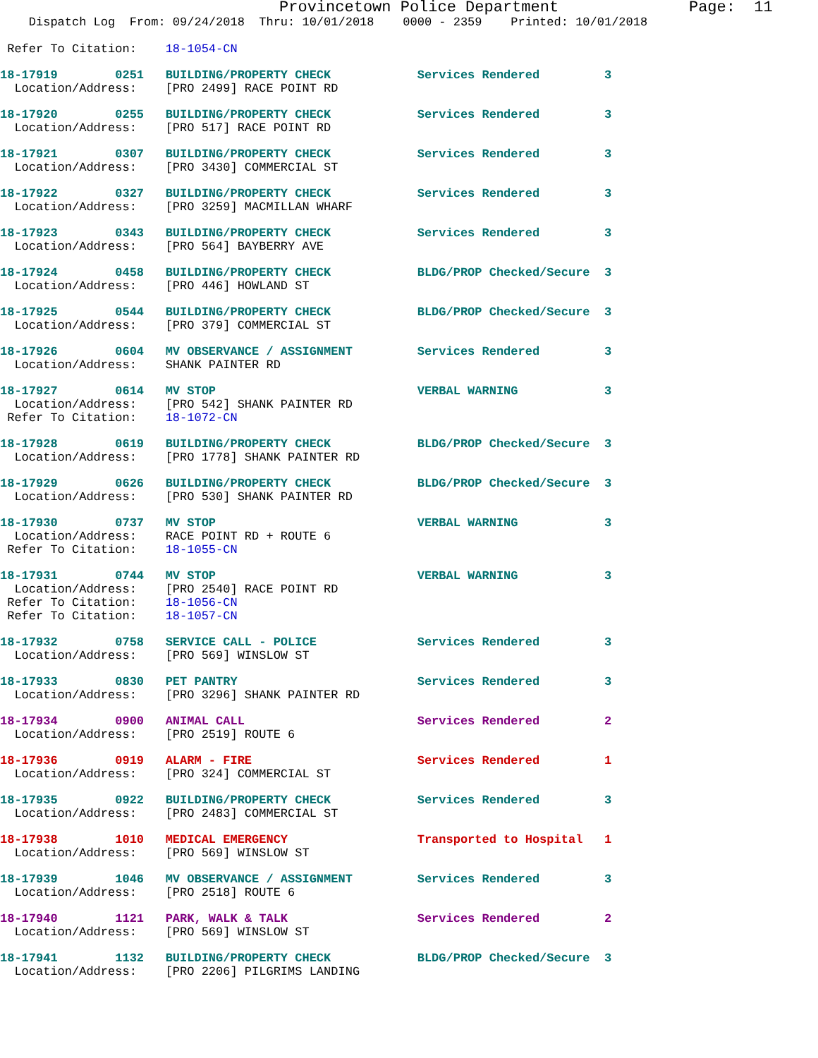Provincetown Police Department              Page:  11
    Dispatch Log  From: 09/24/2018  Thru: 10/01/2018    0000 - 2359    Printed: 10/01/2018

 Refer To Citation:    18-1054-CN
18-17919        0251   BUILDING/PROPERTY CHECK            Services Rendered         3
  Location/Address:    [PRO 2499] RACE POINT RD
18-17920        0255   BUILDING/PROPERTY CHECK            Services Rendered         3
  Location/Address:    [PRO 517] RACE POINT RD
18-17921        0307   BUILDING/PROPERTY CHECK            Services Rendered         3
  Location/Address:    [PRO 3430] COMMERCIAL ST
18-17922        0327   BUILDING/PROPERTY CHECK            Services Rendered         3
  Location/Address:    [PRO 3259] MACMILLAN WHARF
18-17923        0343   BUILDING/PROPERTY CHECK            Services Rendered         3
  Location/Address:    [PRO 564] BAYBERRY AVE
18-17924        0458   BUILDING/PROPERTY CHECK            BLDG/PROP Checked/Secure  3
  Location/Address:    [PRO 446] HOWLAND ST
18-17925        0544   BUILDING/PROPERTY CHECK            BLDG/PROP Checked/Secure  3
  Location/Address:    [PRO 379] COMMERCIAL ST
18-17926        0604   MV OBSERVANCE / ASSIGNMENT         Services Rendered         3
  Location/Address:    SHANK PAINTER RD
18-17927        0614   MV STOP                            VERBAL WARNING            3
  Location/Address:    [PRO 542] SHANK PAINTER RD
 Refer To Citation:    18-1072-CN
18-17928        0619   BUILDING/PROPERTY CHECK            BLDG/PROP Checked/Secure  3
  Location/Address:    [PRO 1778] SHANK PAINTER RD
18-17929        0626   BUILDING/PROPERTY CHECK            BLDG/PROP Checked/Secure  3
  Location/Address:    [PRO 530] SHANK PAINTER RD
18-17930        0737   MV STOP                            VERBAL WARNING            3
  Location/Address:    RACE POINT RD + ROUTE 6
 Refer To Citation:    18-1055-CN
18-17931        0744   MV STOP                            VERBAL WARNING            3
  Location/Address:    [PRO 2540] RACE POINT RD
 Refer To Citation:    18-1056-CN
 Refer To Citation:    18-1057-CN
18-17932        0758   SERVICE CALL - POLICE              Services Rendered         3
  Location/Address:    [PRO 569] WINSLOW ST
18-17933        0830   PET PANTRY                         Services Rendered         3
  Location/Address:    [PRO 3296] SHANK PAINTER RD
18-17934        0900   ANIMAL CALL                        Services Rendered         2
  Location/Address:    [PRO 2519] ROUTE 6
18-17936        0919   ALARM - FIRE                       Services Rendered         1
  Location/Address:    [PRO 324] COMMERCIAL ST
18-17935        0922   BUILDING/PROPERTY CHECK            Services Rendered         3
  Location/Address:    [PRO 2483] COMMERCIAL ST
18-17938        1010   MEDICAL EMERGENCY                  Transported to Hospital   1
  Location/Address:    [PRO 569] WINSLOW ST
18-17939        1046   MV OBSERVANCE / ASSIGNMENT         Services Rendered         3
  Location/Address:    [PRO 2518] ROUTE 6
18-17940        1121   PARK, WALK & TALK                  Services Rendered         2
  Location/Address:    [PRO 569] WINSLOW ST
18-17941        1132   BUILDING/PROPERTY CHECK            BLDG/PROP Checked/Secure  3
  Location/Address:    [PRO 2206] PILGRIMS LANDING